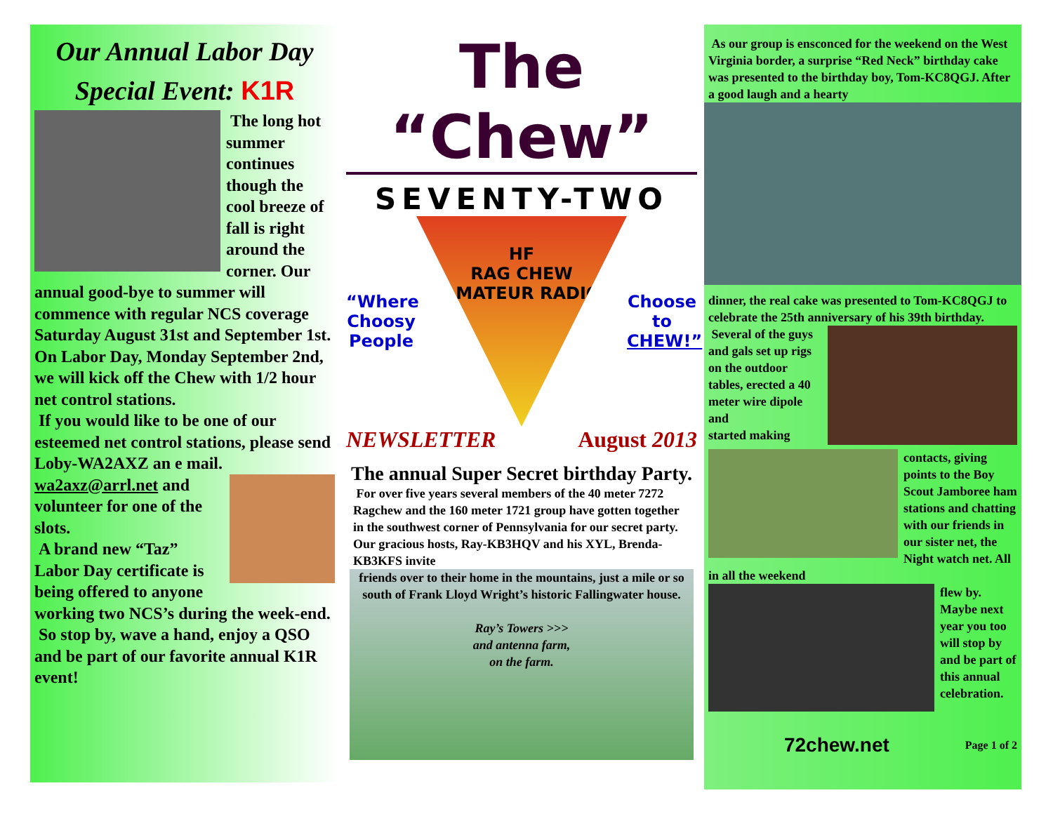Our Annual Labor Day Special Event: K1R
The long hot summer continues though the cool breeze of fall is right around the corner. Our annual good-bye to summer will commence with regular NCS coverage Saturday August 31st and September 1st. On Labor Day, Monday September 2nd, we will kick off the Chew with 1/2 hour net control stations.
If you would like to be one of our esteemed net control stations, please send Loby-WA2AXZ an e mail.
wa2axz@arrl.net and volunteer for one of the slots.
A brand new “Taz” Labor Day certificate is being offered to anyone working two NCS’s during the week-end.
So stop by, wave a hand, enjoy a QSO and be part of our favorite annual K1R event!
The “Chew”
SEVENTY-TWO
“Where Choosy People
HF
RAG CHEW
AMATEUR RADIO
Choose to CHEW!”
NEWSLETTER August 2013
The annual Super Secret birthday Party.
For over five years several members of the 40 meter 7272 Ragchew and the 160 meter 1721 group have gotten together in the southwest corner of Pennsylvania for our secret party. Our gracious hosts, Ray-KB3HQV and his XYL, Brenda-KB3KFS invite
friends over to their home in the mountains, just a mile or so south of Frank Lloyd Wright’s historic Fallingwater house.
Ray’s Towers >>>
and antenna farm,
on the farm.
As our group is ensconced for the weekend on the West Virginia border, a surprise “Red Neck” birthday cake was presented to the birthday boy, Tom-KC8QGJ. After a good laugh and a hearty
dinner, the real cake was presented to Tom-KC8QGJ to celebrate the 25th anniversary of his 39th birthday.
Several of the guys and gals set up rigs on the outdoor tables, erected a 40 meter wire dipole and
started making contacts, giving points to the Boy Scout Jamboree ham stations and chatting with our friends in our sister net, the Night watch net. All in all the weekend
flew by. Maybe next year you too will stop by and be part of this annual celebration.
72chew.net Page 1 of 2